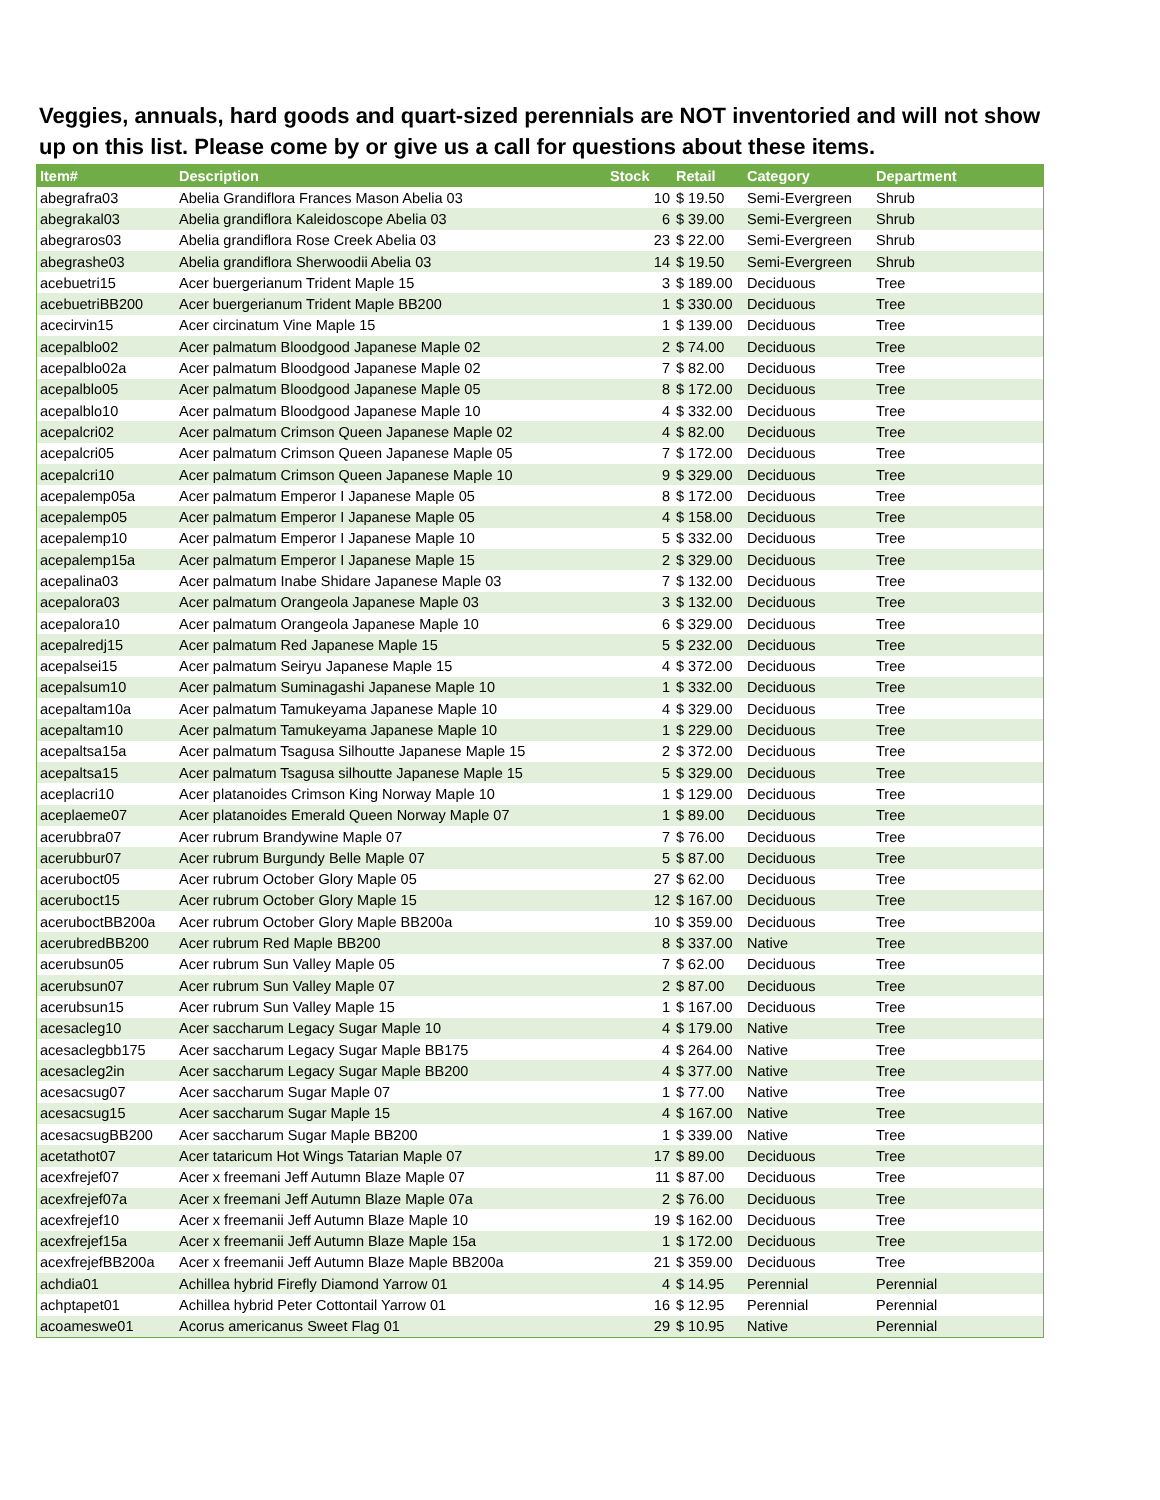Veggies, annuals, hard goods and quart-sized perennials are NOT inventoried and will not show up on this list. Please come by or give us a call for questions about these items.
| Item# | Description | Stock | Retail | Category | Department |
| --- | --- | --- | --- | --- | --- |
| abegrafra03 | Abelia Grandiflora Frances Mason Abelia 03 | 10 | $ 19.50 | Semi-Evergreen | Shrub |
| abegrakal03 | Abelia grandiflora Kaleidoscope Abelia 03 | 6 | $ 39.00 | Semi-Evergreen | Shrub |
| abegraros03 | Abelia grandiflora Rose Creek Abelia 03 | 23 | $ 22.00 | Semi-Evergreen | Shrub |
| abegrashe03 | Abelia grandiflora Sherwoodii Abelia 03 | 14 | $ 19.50 | Semi-Evergreen | Shrub |
| acebuetri15 | Acer buergerianum Trident Maple 15 | 3 | $ 189.00 | Deciduous | Tree |
| acebuetriBB200 | Acer buergerianum Trident Maple BB200 | 1 | $ 330.00 | Deciduous | Tree |
| acecirvin15 | Acer circinatum Vine Maple 15 | 1 | $ 139.00 | Deciduous | Tree |
| acepalblo02 | Acer palmatum Bloodgood Japanese Maple 02 | 2 | $ 74.00 | Deciduous | Tree |
| acepalblo02a | Acer palmatum Bloodgood Japanese Maple 02 | 7 | $ 82.00 | Deciduous | Tree |
| acepalblo05 | Acer palmatum Bloodgood Japanese Maple 05 | 8 | $ 172.00 | Deciduous | Tree |
| acepalblo10 | Acer palmatum Bloodgood Japanese Maple 10 | 4 | $ 332.00 | Deciduous | Tree |
| acepalcri02 | Acer palmatum Crimson Queen Japanese Maple 02 | 4 | $ 82.00 | Deciduous | Tree |
| acepalcri05 | Acer palmatum Crimson Queen Japanese Maple 05 | 7 | $ 172.00 | Deciduous | Tree |
| acepalcri10 | Acer palmatum Crimson Queen Japanese Maple 10 | 9 | $ 329.00 | Deciduous | Tree |
| acepalemp05a | Acer palmatum Emperor I Japanese Maple 05 | 8 | $ 172.00 | Deciduous | Tree |
| acepalemp05 | Acer palmatum Emperor I Japanese Maple 05 | 4 | $ 158.00 | Deciduous | Tree |
| acepalemp10 | Acer palmatum Emperor I Japanese Maple 10 | 5 | $ 332.00 | Deciduous | Tree |
| acepalemp15a | Acer palmatum Emperor I Japanese Maple 15 | 2 | $ 329.00 | Deciduous | Tree |
| acepalina03 | Acer palmatum Inabe Shidare Japanese Maple 03 | 7 | $ 132.00 | Deciduous | Tree |
| acepalora03 | Acer palmatum Orangeola Japanese Maple 03 | 3 | $ 132.00 | Deciduous | Tree |
| acepalora10 | Acer palmatum Orangeola Japanese Maple 10 | 6 | $ 329.00 | Deciduous | Tree |
| acepalredj15 | Acer palmatum Red Japanese Maple 15 | 5 | $ 232.00 | Deciduous | Tree |
| acepalsei15 | Acer palmatum Seiryu Japanese Maple 15 | 4 | $ 372.00 | Deciduous | Tree |
| acepalsum10 | Acer palmatum Suminagashi Japanese Maple 10 | 1 | $ 332.00 | Deciduous | Tree |
| acepaltam10a | Acer palmatum Tamukeyama Japanese Maple 10 | 4 | $ 329.00 | Deciduous | Tree |
| acepaltam10 | Acer palmatum Tamukeyama Japanese Maple 10 | 1 | $ 229.00 | Deciduous | Tree |
| acepaltsa15a | Acer palmatum Tsagusa Silhoutte Japanese Maple 15 | 2 | $ 372.00 | Deciduous | Tree |
| acepaltsa15 | Acer palmatum Tsagusa silhoutte Japanese Maple 15 | 5 | $ 329.00 | Deciduous | Tree |
| aceplacri10 | Acer platanoides Crimson King Norway Maple 10 | 1 | $ 129.00 | Deciduous | Tree |
| aceplaeme07 | Acer platanoides Emerald Queen Norway Maple 07 | 1 | $ 89.00 | Deciduous | Tree |
| acerubbra07 | Acer rubrum Brandywine Maple 07 | 7 | $ 76.00 | Deciduous | Tree |
| acerubbur07 | Acer rubrum Burgundy Belle Maple 07 | 5 | $ 87.00 | Deciduous | Tree |
| aceruboct05 | Acer rubrum October Glory Maple 05 | 27 | $ 62.00 | Deciduous | Tree |
| aceruboct15 | Acer rubrum October Glory Maple 15 | 12 | $ 167.00 | Deciduous | Tree |
| acerubоctBB200a | Acer rubrum October Glory Maple BB200a | 10 | $ 359.00 | Deciduous | Tree |
| acerubredBB200 | Acer rubrum Red Maple BB200 | 8 | $ 337.00 | Native | Tree |
| acerubsun05 | Acer rubrum Sun Valley Maple 05 | 7 | $ 62.00 | Deciduous | Tree |
| acerubsun07 | Acer rubrum Sun Valley Maple 07 | 2 | $ 87.00 | Deciduous | Tree |
| acerubsun15 | Acer rubrum Sun Valley Maple 15 | 1 | $ 167.00 | Deciduous | Tree |
| acesacleg10 | Acer saccharum Legacy Sugar Maple 10 | 4 | $ 179.00 | Native | Tree |
| acesaclegbb175 | Acer saccharum Legacy Sugar Maple BB175 | 4 | $ 264.00 | Native | Tree |
| acesacleg2in | Acer saccharum Legacy Sugar Maple BB200 | 4 | $ 377.00 | Native | Tree |
| acesacsug07 | Acer saccharum Sugar Maple 07 | 1 | $ 77.00 | Native | Tree |
| acesacsug15 | Acer saccharum Sugar Maple 15 | 4 | $ 167.00 | Native | Tree |
| acesacsugBB200 | Acer saccharum Sugar Maple BB200 | 1 | $ 339.00 | Native | Tree |
| acetathot07 | Acer tataricum Hot Wings Tatarian Maple 07 | 17 | $ 89.00 | Deciduous | Tree |
| acexfrejef07 | Acer x freemani Jeff Autumn Blaze Maple 07 | 11 | $ 87.00 | Deciduous | Tree |
| acexfrejef07a | Acer x freemani Jeff Autumn Blaze Maple 07a | 2 | $ 76.00 | Deciduous | Tree |
| acexfrejef10 | Acer x freemanii Jeff Autumn Blaze Maple 10 | 19 | $ 162.00 | Deciduous | Tree |
| acexfrejef15a | Acer x freemanii Jeff Autumn Blaze Maple 15a | 1 | $ 172.00 | Deciduous | Tree |
| acexfrejefBB200a | Acer x freemanii Jeff Autumn Blaze Maple BB200a | 21 | $ 359.00 | Deciduous | Tree |
| achdia01 | Achillea hybrid Firefly Diamond Yarrow 01 | 4 | $ 14.95 | Perennial | Perennial |
| achptapet01 | Achillea hybrid Peter Cottontail Yarrow 01 | 16 | $ 12.95 | Perennial | Perennial |
| acoameswe01 | Acorus americanus Sweet Flag 01 | 29 | $ 10.95 | Native | Perennial |